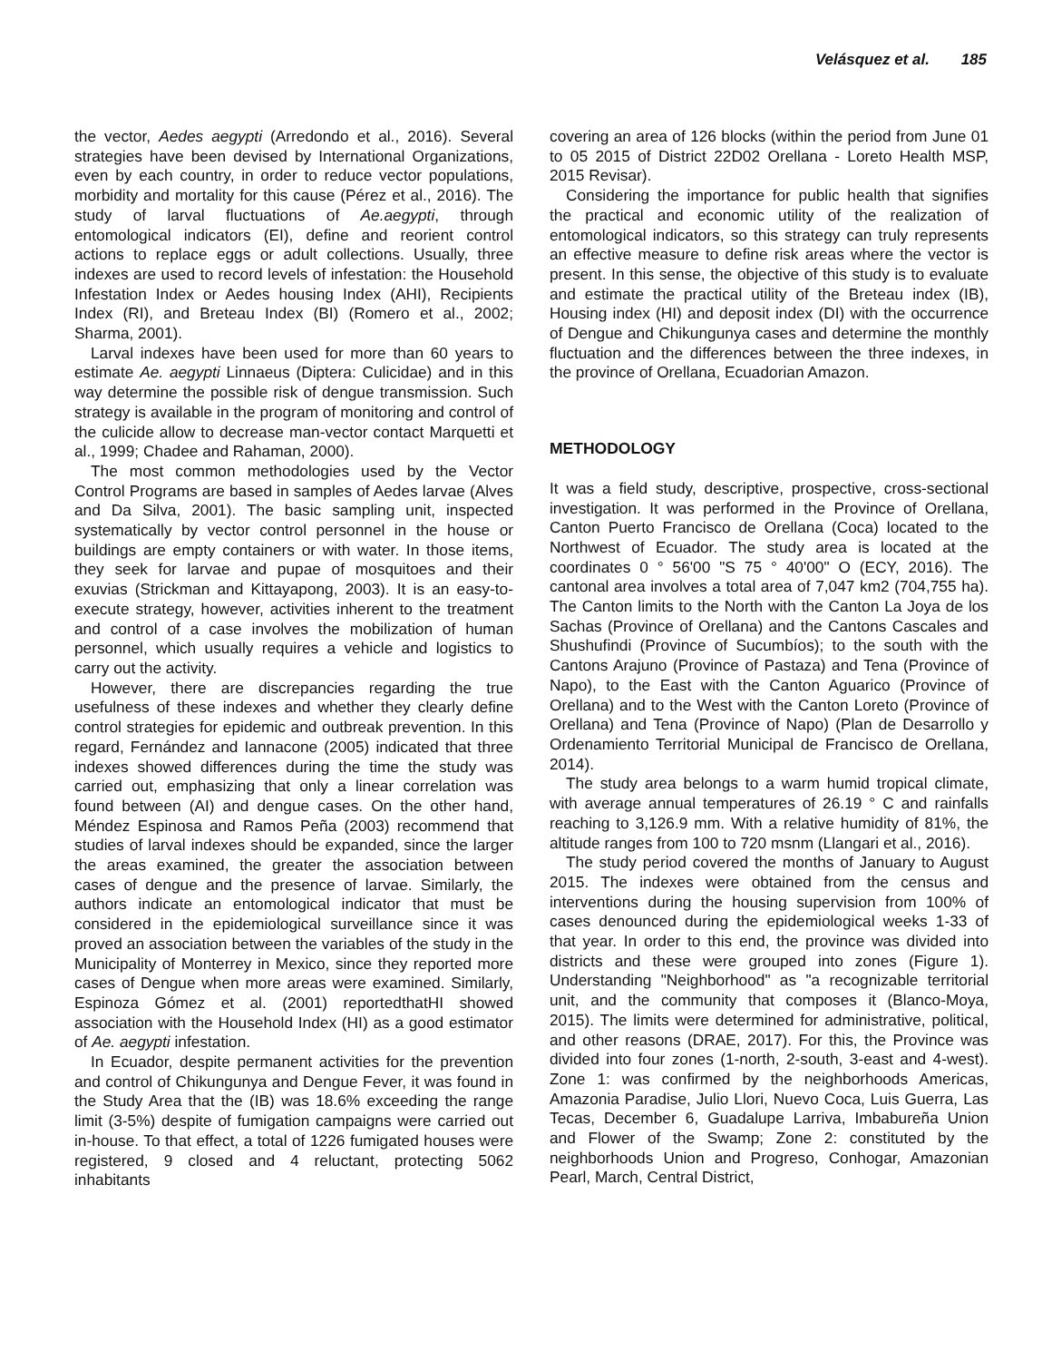Velásquez et al. 185
the vector, Aedes aegypti (Arredondo et al., 2016). Several strategies have been devised by International Organizations, even by each country, in order to reduce vector populations, morbidity and mortality for this cause (Pérez et al., 2016). The study of larval fluctuations of Ae.aegypti, through entomological indicators (EI), define and reorient control actions to replace eggs or adult collections. Usually, three indexes are used to record levels of infestation: the Household Infestation Index or Aedes housing Index (AHI), Recipients Index (RI), and Breteau Index (BI) (Romero et al., 2002; Sharma, 2001).
Larval indexes have been used for more than 60 years to estimate Ae. aegypti Linnaeus (Diptera: Culicidae) and in this way determine the possible risk of dengue transmission. Such strategy is available in the program of monitoring and control of the culicide allow to decrease man-vector contact Marquetti et al., 1999; Chadee and Rahaman, 2000).
The most common methodologies used by the Vector Control Programs are based in samples of Aedes larvae (Alves and Da Silva, 2001). The basic sampling unit, inspected systematically by vector control personnel in the house or buildings are empty containers or with water. In those items, they seek for larvae and pupae of mosquitoes and their exuvias (Strickman and Kittayapong, 2003). It is an easy-to-execute strategy, however, activities inherent to the treatment and control of a case involves the mobilization of human personnel, which usually requires a vehicle and logistics to carry out the activity.
However, there are discrepancies regarding the true usefulness of these indexes and whether they clearly define control strategies for epidemic and outbreak prevention. In this regard, Fernández and Iannacone (2005) indicated that three indexes showed differences during the time the study was carried out, emphasizing that only a linear correlation was found between (AI) and dengue cases. On the other hand, Méndez Espinosa and Ramos Peña (2003) recommend that studies of larval indexes should be expanded, since the larger the areas examined, the greater the association between cases of dengue and the presence of larvae. Similarly, the authors indicate an entomological indicator that must be considered in the epidemiological surveillance since it was proved an association between the variables of the study in the Municipality of Monterrey in Mexico, since they reported more cases of Dengue when more areas were examined. Similarly, Espinoza Gómez et al. (2001) reportedthatHI showed association with the Household Index (HI) as a good estimator of Ae. aegypti infestation.
In Ecuador, despite permanent activities for the prevention and control of Chikungunya and Dengue Fever, it was found in the Study Area that the (IB) was 18.6% exceeding the range limit (3-5%) despite of fumigation campaigns were carried out in-house. To that effect, a total of 1226 fumigated houses were registered, 9 closed and 4 reluctant, protecting 5062 inhabitants
covering an area of 126 blocks (within the period from June 01 to 05 2015 of District 22D02 Orellana - Loreto Health MSP, 2015 Revisar).
Considering the importance for public health that signifies the practical and economic utility of the realization of entomological indicators, so this strategy can truly represents an effective measure to define risk areas where the vector is present. In this sense, the objective of this study is to evaluate and estimate the practical utility of the Breteau index (IB), Housing index (HI) and deposit index (DI) with the occurrence of Dengue and Chikungunya cases and determine the monthly fluctuation and the differences between the three indexes, in the province of Orellana, Ecuadorian Amazon.
METHODOLOGY
It was a field study, descriptive, prospective, cross-sectional investigation. It was performed in the Province of Orellana, Canton Puerto Francisco de Orellana (Coca) located to the Northwest of Ecuador. The study area is located at the coordinates 0 ° 56'00 "S 75 ° 40'00" O (ECY, 2016). The cantonal area involves a total area of 7,047 km2 (704,755 ha). The Canton limits to the North with the Canton La Joya de los Sachas (Province of Orellana) and the Cantons Cascales and Shushufindi (Province of Sucumbíos); to the south with the Cantons Arajuno (Province of Pastaza) and Tena (Province of Napo), to the East with the Canton Aguarico (Province of Orellana) and to the West with the Canton Loreto (Province of Orellana) and Tena (Province of Napo) (Plan de Desarrollo y Ordenamiento Territorial Municipal de Francisco de Orellana, 2014).
The study area belongs to a warm humid tropical climate, with average annual temperatures of 26.19 ° C and rainfalls reaching to 3,126.9 mm. With a relative humidity of 81%, the altitude ranges from 100 to 720 msnm (Llangari et al., 2016).
The study period covered the months of January to August 2015. The indexes were obtained from the census and interventions during the housing supervision from 100% of cases denounced during the epidemiological weeks 1-33 of that year. In order to this end, the province was divided into districts and these were grouped into zones (Figure 1). Understanding "Neighborhood" as "a recognizable territorial unit, and the community that composes it (Blanco-Moya, 2015). The limits were determined for administrative, political, and other reasons (DRAE, 2017). For this, the Province was divided into four zones (1-north, 2-south, 3-east and 4-west). Zone 1: was confirmed by the neighborhoods Americas, Amazonia Paradise, Julio Llori, Nuevo Coca, Luis Guerra, Las Tecas, December 6, Guadalupe Larriva, Imbabureña Union and Flower of the Swamp; Zone 2: constituted by the neighborhoods Union and Progreso, Conhogar, Amazonian Pearl, March, Central District,